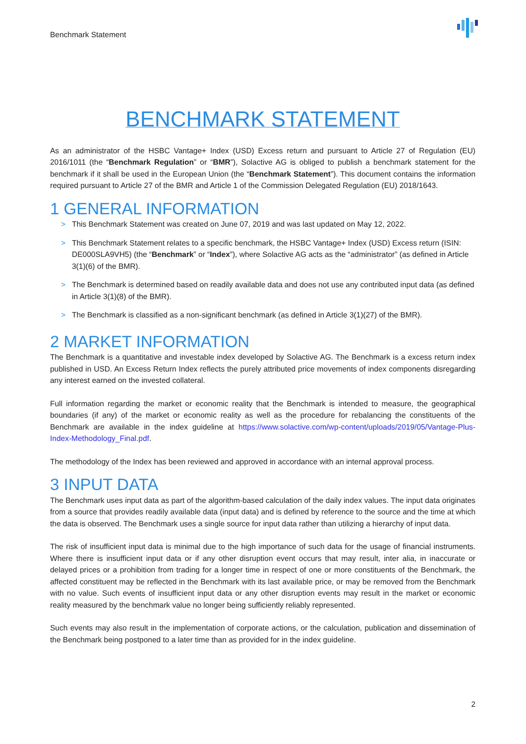Benchmark Statement
BENCHMARK STATEMENT
As an administrator of the HSBC Vantage+ Index (USD) Excess return and pursuant to Article 27 of Regulation (EU) 2016/1011 (the “Benchmark Regulation” or “BMR”), Solactive AG is obliged to publish a benchmark statement for the benchmark if it shall be used in the European Union (the “Benchmark Statement”). This document contains the information required pursuant to Article 27 of the BMR and Article 1 of the Commission Delegated Regulation (EU) 2018/1643.
1 GENERAL INFORMATION
> This Benchmark Statement was created on June 07, 2019 and was last updated on May 12, 2022.
> This Benchmark Statement relates to a specific benchmark, the HSBC Vantage+ Index (USD) Excess return (ISIN: DE000SLA9VH5) (the “Benchmark” or “Index”), where Solactive AG acts as the “administrator” (as defined in Article 3(1)(6) of the BMR).
> The Benchmark is determined based on readily available data and does not use any contributed input data (as defined in Article 3(1)(8) of the BMR).
> The Benchmark is classified as a non-significant benchmark (as defined in Article 3(1)(27) of the BMR).
2 MARKET INFORMATION
The Benchmark is a quantitative and investable index developed by Solactive AG. The Benchmark is a excess return index published in USD. An Excess Return Index reflects the purely attributed price movements of index components disregarding any interest earned on the invested collateral.
Full information regarding the market or economic reality that the Benchmark is intended to measure, the geographical boundaries (if any) of the market or economic reality as well as the procedure for rebalancing the constituents of the Benchmark are available in the index guideline at https://www.solactive.com/wp-content/uploads/2019/05/Vantage-Plus-Index-Methodology_Final.pdf.
The methodology of the Index has been reviewed and approved in accordance with an internal approval process.
3 INPUT DATA
The Benchmark uses input data as part of the algorithm-based calculation of the daily index values. The input data originates from a source that provides readily available data (input data) and is defined by reference to the source and the time at which the data is observed. The Benchmark uses a single source for input data rather than utilizing a hierarchy of input data.
The risk of insufficient input data is minimal due to the high importance of such data for the usage of financial instruments. Where there is insufficient input data or if any other disruption event occurs that may result, inter alia, in inaccurate or delayed prices or a prohibition from trading for a longer time in respect of one or more constituents of the Benchmark, the affected constituent may be reflected in the Benchmark with its last available price, or may be removed from the Benchmark with no value. Such events of insufficient input data or any other disruption events may result in the market or economic reality measured by the benchmark value no longer being sufficiently reliably represented.
Such events may also result in the implementation of corporate actions, or the calculation, publication and dissemination of the Benchmark being postponed to a later time than as provided for in the index guideline.
2